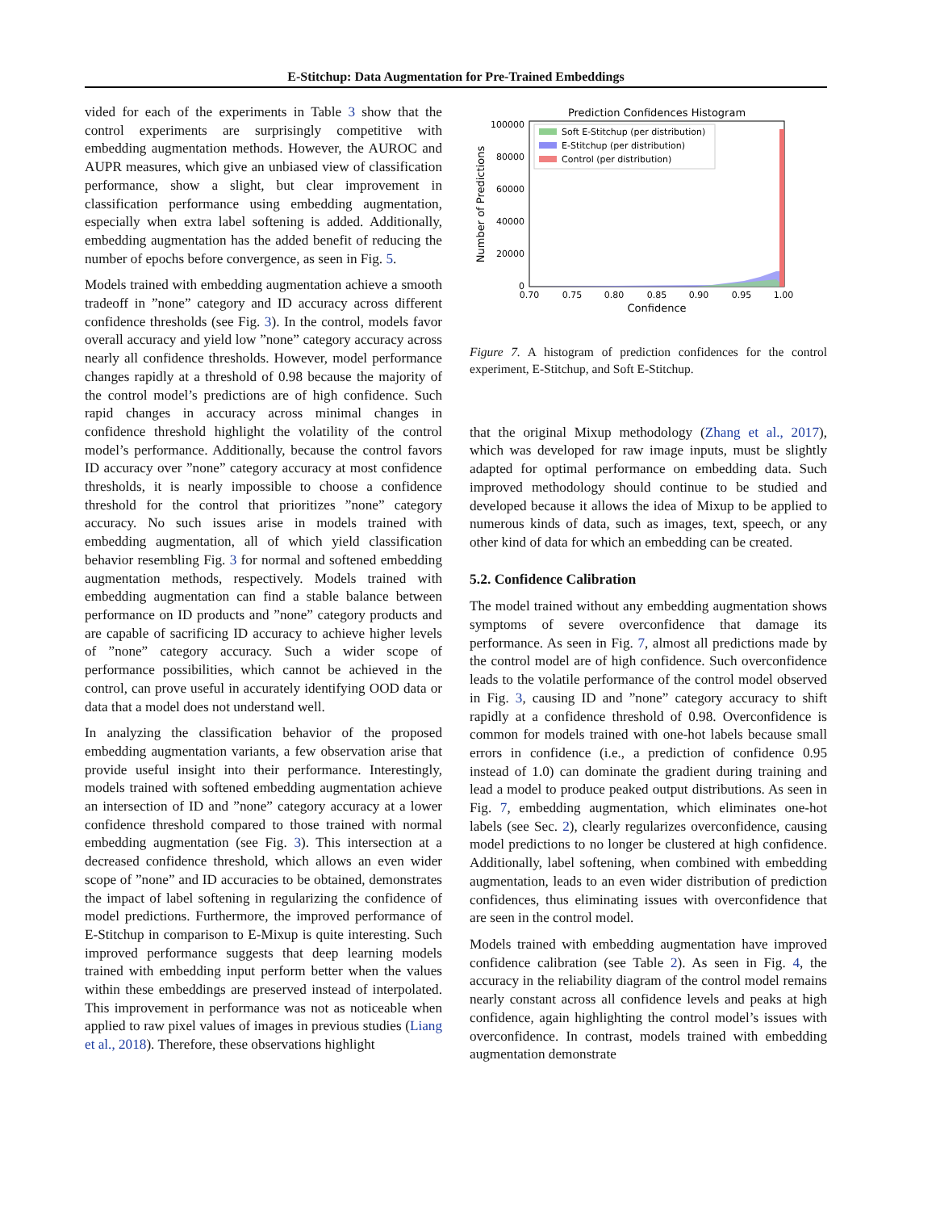E-Stitchup: Data Augmentation for Pre-Trained Embeddings
vided for each of the experiments in Table 3 show that the control experiments are surprisingly competitive with embedding augmentation methods. However, the AUROC and AUPR measures, which give an unbiased view of classification performance, show a slight, but clear improvement in classification performance using embedding augmentation, especially when extra label softening is added. Additionally, embedding augmentation has the added benefit of reducing the number of epochs before convergence, as seen in Fig. 5.
Models trained with embedding augmentation achieve a smooth tradeoff in ”none” category and ID accuracy across different confidence thresholds (see Fig. 3). In the control, models favor overall accuracy and yield low ”none” category accuracy across nearly all confidence thresholds. However, model performance changes rapidly at a threshold of 0.98 because the majority of the control model’s predictions are of high confidence. Such rapid changes in accuracy across minimal changes in confidence threshold highlight the volatility of the control model’s performance. Additionally, because the control favors ID accuracy over ”none” category accuracy at most confidence thresholds, it is nearly impossible to choose a confidence threshold for the control that prioritizes ”none” category accuracy. No such issues arise in models trained with embedding augmentation, all of which yield classification behavior resembling Fig. 3 for normal and softened embedding augmentation methods, respectively. Models trained with embedding augmentation can find a stable balance between performance on ID products and ”none” category products and are capable of sacrificing ID accuracy to achieve higher levels of ”none” category accuracy. Such a wider scope of performance possibilities, which cannot be achieved in the control, can prove useful in accurately identifying OOD data or data that a model does not understand well.
In analyzing the classification behavior of the proposed embedding augmentation variants, a few observation arise that provide useful insight into their performance. Interestingly, models trained with softened embedding augmentation achieve an intersection of ID and ”none” category accuracy at a lower confidence threshold compared to those trained with normal embedding augmentation (see Fig. 3). This intersection at a decreased confidence threshold, which allows an even wider scope of ”none” and ID accuracies to be obtained, demonstrates the impact of label softening in regularizing the confidence of model predictions. Furthermore, the improved performance of E-Stitchup in comparison to E-Mixup is quite interesting. Such improved performance suggests that deep learning models trained with embedding input perform better when the values within these embeddings are preserved instead of interpolated. This improvement in performance was not as noticeable when applied to raw pixel values of images in previous studies (Liang et al., 2018). Therefore, these observations highlight
Prediction Confidences Histogram
Number of Predictions
100000
80000
60000
40000
20000
0
0.70
0.75
0.80
0.85
0.90
0.95
1.00
Confidence
Soft E-Stitchup (per distribution)
E-Stitchup (per distribution)
Control (per distribution)
Figure 7. A histogram of prediction confidences for the control experiment, E-Stitchup, and Soft E-Stitchup.
that the original Mixup methodology (Zhang et al., 2017), which was developed for raw image inputs, must be slightly adapted for optimal performance on embedding data. Such improved methodology should continue to be studied and developed because it allows the idea of Mixup to be applied to numerous kinds of data, such as images, text, speech, or any other kind of data for which an embedding can be created.
5.2. Confidence Calibration
The model trained without any embedding augmentation shows symptoms of severe overconfidence that damage its performance. As seen in Fig. 7, almost all predictions made by the control model are of high confidence. Such overconfidence leads to the volatile performance of the control model observed in Fig. 3, causing ID and ”none” category accuracy to shift rapidly at a confidence threshold of 0.98. Overconfidence is common for models trained with one-hot labels because small errors in confidence (i.e., a prediction of confidence 0.95 instead of 1.0) can dominate the gradient during training and lead a model to produce peaked output distributions. As seen in Fig. 7, embedding augmentation, which eliminates one-hot labels (see Sec. 2), clearly regularizes overconfidence, causing model predictions to no longer be clustered at high confidence. Additionally, label softening, when combined with embedding augmentation, leads to an even wider distribution of prediction confidences, thus eliminating issues with overconfidence that are seen in the control model.
Models trained with embedding augmentation have improved confidence calibration (see Table 2). As seen in Fig. 4, the accuracy in the reliability diagram of the control model remains nearly constant across all confidence levels and peaks at high confidence, again highlighting the control model’s issues with overconfidence. In contrast, models trained with embedding augmentation demonstrate